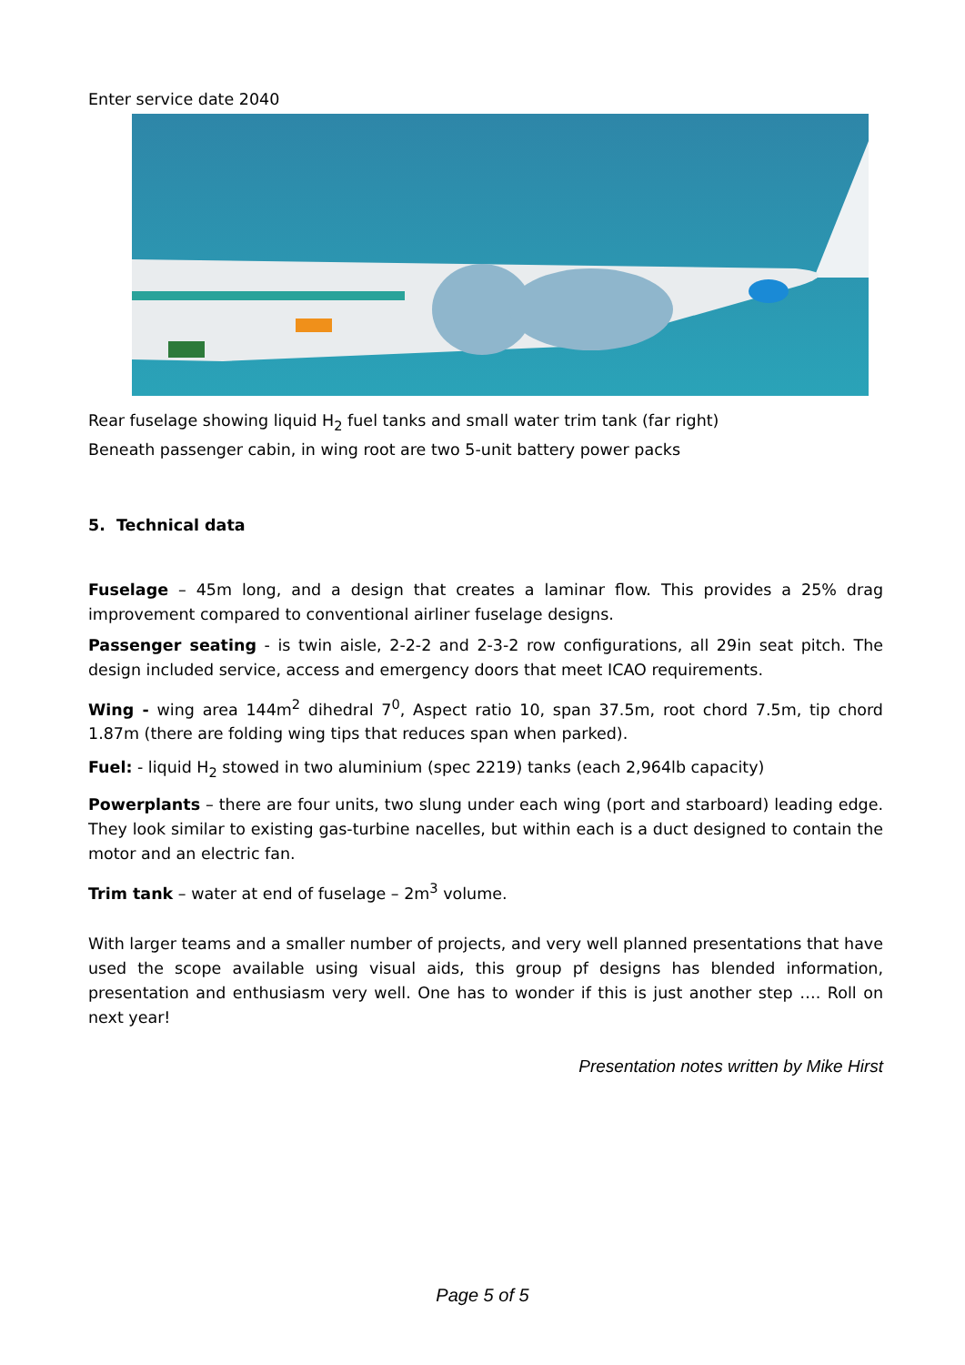Enter service date 2040
Rear fuselage showing liquid H<sub>2</sub> fuel tanks and small water trim tank (far right)
Beneath passenger cabin, in wing root are two 5-unit battery power packs
5. Technical data
Fuselage – 45m long, and a design that creates a laminar flow. This provides a 25% drag improvement compared to conventional airliner fuselage designs.
Passenger seating - is twin aisle, 2-2-2 and 2-3-2 row configurations, all 29in seat pitch. The design included service, access and emergency doors that meet ICAO requirements.
Wing - wing area 144m<sup>2</sup> dihedral 7<sup>0</sup>, Aspect ratio 10, span 37.5m, root chord 7.5m, tip chord 1.87m (there are folding wing tips that reduces span when parked).
Fuel: - liquid H<sub>2</sub> stowed in two aluminium (spec 2219) tanks (each 2,964lb capacity)
Powerplants – there are four units, two slung under each wing (port and starboard) leading edge. They look similar to existing gas-turbine nacelles, but within each is a duct designed to contain the motor and an electric fan.
Trim tank – water at end of fuselage – 2m<sup>3</sup> volume.
With larger teams and a smaller number of projects, and very well planned presentations that have used the scope available using visual aids, this group pf designs has blended information, presentation and enthusiasm very well. One has to wonder if this is just another step …. Roll on next year!
Presentation notes written by Mike Hirst
Page 5 of 5